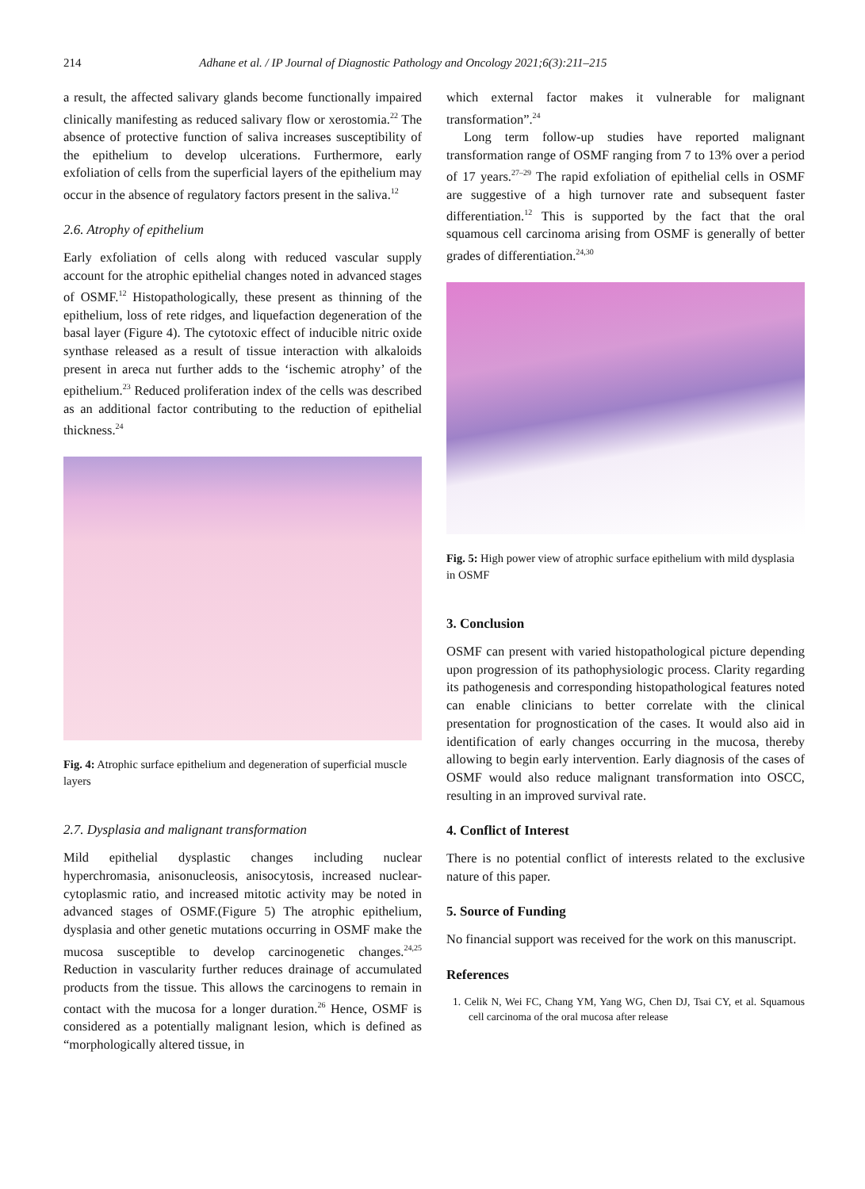214 Adhane et al. / IP Journal of Diagnostic Pathology and Oncology 2021;6(3):211–215
a result, the affected salivary glands become functionally impaired clinically manifesting as reduced salivary flow or xerostomia.<sup>22</sup> The absence of protective function of saliva increases susceptibility of the epithelium to develop ulcerations. Furthermore, early exfoliation of cells from the superficial layers of the epithelium may occur in the absence of regulatory factors present in the saliva.<sup>12</sup>
2.6. Atrophy of epithelium
Early exfoliation of cells along with reduced vascular supply account for the atrophic epithelial changes noted in advanced stages of OSMF.<sup>12</sup> Histopathologically, these present as thinning of the epithelium, loss of rete ridges, and liquefaction degeneration of the basal layer (Figure 4). The cytotoxic effect of inducible nitric oxide synthase released as a result of tissue interaction with alkaloids present in areca nut further adds to the ‘ischemic atrophy’ of the epithelium.<sup>23</sup> Reduced proliferation index of the cells was described as an additional factor contributing to the reduction of epithelial thickness.<sup>24</sup>
Fig. 4: Atrophic surface epithelium and degeneration of superficial muscle layers
2.7. Dysplasia and malignant transformation
Mild epithelial dysplastic changes including nuclear hyperchromasia, anisonucleosis, anisocytosis, increased nuclear-cytoplasmic ratio, and increased mitotic activity may be noted in advanced stages of OSMF.(Figure 5) The atrophic epithelium, dysplasia and other genetic mutations occurring in OSMF make the mucosa susceptible to develop carcinogenetic changes.<sup>24,25</sup> Reduction in vascularity further reduces drainage of accumulated products from the tissue. This allows the carcinogens to remain in contact with the mucosa for a longer duration.<sup>26</sup> Hence, OSMF is considered as a potentially malignant lesion, which is defined as “morphologically altered tissue, in
which external factor makes it vulnerable for malignant transformation”.<sup>24</sup>
Long term follow-up studies have reported malignant transformation range of OSMF ranging from 7 to 13% over a period of 17 years.<sup>27–29</sup> The rapid exfoliation of epithelial cells in OSMF are suggestive of a high turnover rate and subsequent faster differentiation.<sup>12</sup> This is supported by the fact that the oral squamous cell carcinoma arising from OSMF is generally of better grades of differentiation.<sup>24,30</sup>
Fig. 5: High power view of atrophic surface epithelium with mild dysplasia in OSMF
3. Conclusion
OSMF can present with varied histopathological picture depending upon progression of its pathophysiologic process. Clarity regarding its pathogenesis and corresponding histopathological features noted can enable clinicians to better correlate with the clinical presentation for prognostication of the cases. It would also aid in identification of early changes occurring in the mucosa, thereby allowing to begin early intervention. Early diagnosis of the cases of OSMF would also reduce malignant transformation into OSCC, resulting in an improved survival rate.
4. Conflict of Interest
There is no potential conflict of interests related to the exclusive nature of this paper.
5. Source of Funding
No financial support was received for the work on this manuscript.
References
1. Celik N, Wei FC, Chang YM, Yang WG, Chen DJ, Tsai CY, et al. Squamous cell carcinoma of the oral mucosa after release